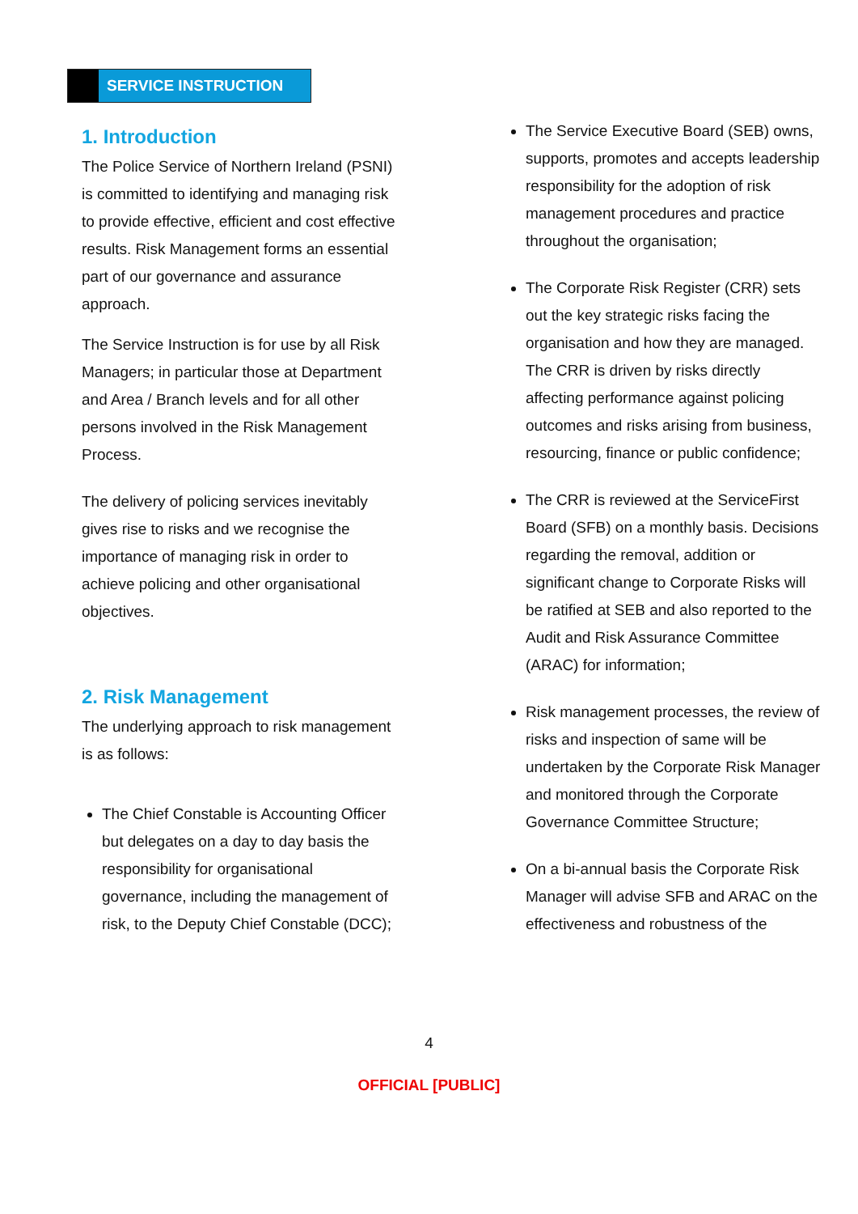SERVICE INSTRUCTION
1. Introduction
The Police Service of Northern Ireland (PSNI) is committed to identifying and managing risk to provide effective, efficient and cost effective results. Risk Management forms an essential part of our governance and assurance approach.
The Service Instruction is for use by all Risk Managers; in particular those at Department and Area / Branch levels and for all other persons involved in the Risk Management Process.
The delivery of policing services inevitably gives rise to risks and we recognise the importance of managing risk in order to achieve policing and other organisational objectives.
2. Risk Management
The underlying approach to risk management is as follows:
The Chief Constable is Accounting Officer but delegates on a day to day basis the responsibility for organisational governance, including the management of risk, to the Deputy Chief Constable (DCC);
The Service Executive Board (SEB) owns, supports, promotes and accepts leadership responsibility for the adoption of risk management procedures and practice throughout the organisation;
The Corporate Risk Register (CRR) sets out the key strategic risks facing the organisation and how they are managed. The CRR is driven by risks directly affecting performance against policing outcomes and risks arising from business, resourcing, finance or public confidence;
The CRR is reviewed at the ServiceFirst Board (SFB) on a monthly basis. Decisions regarding the removal, addition or significant change to Corporate Risks will be ratified at SEB and also reported to the Audit and Risk Assurance Committee (ARAC) for information;
Risk management processes, the review of risks and inspection of same will be undertaken by the Corporate Risk Manager and monitored through the Corporate Governance Committee Structure;
On a bi-annual basis the Corporate Risk Manager will advise SFB and ARAC on the effectiveness and robustness of the
4
OFFICIAL [PUBLIC]